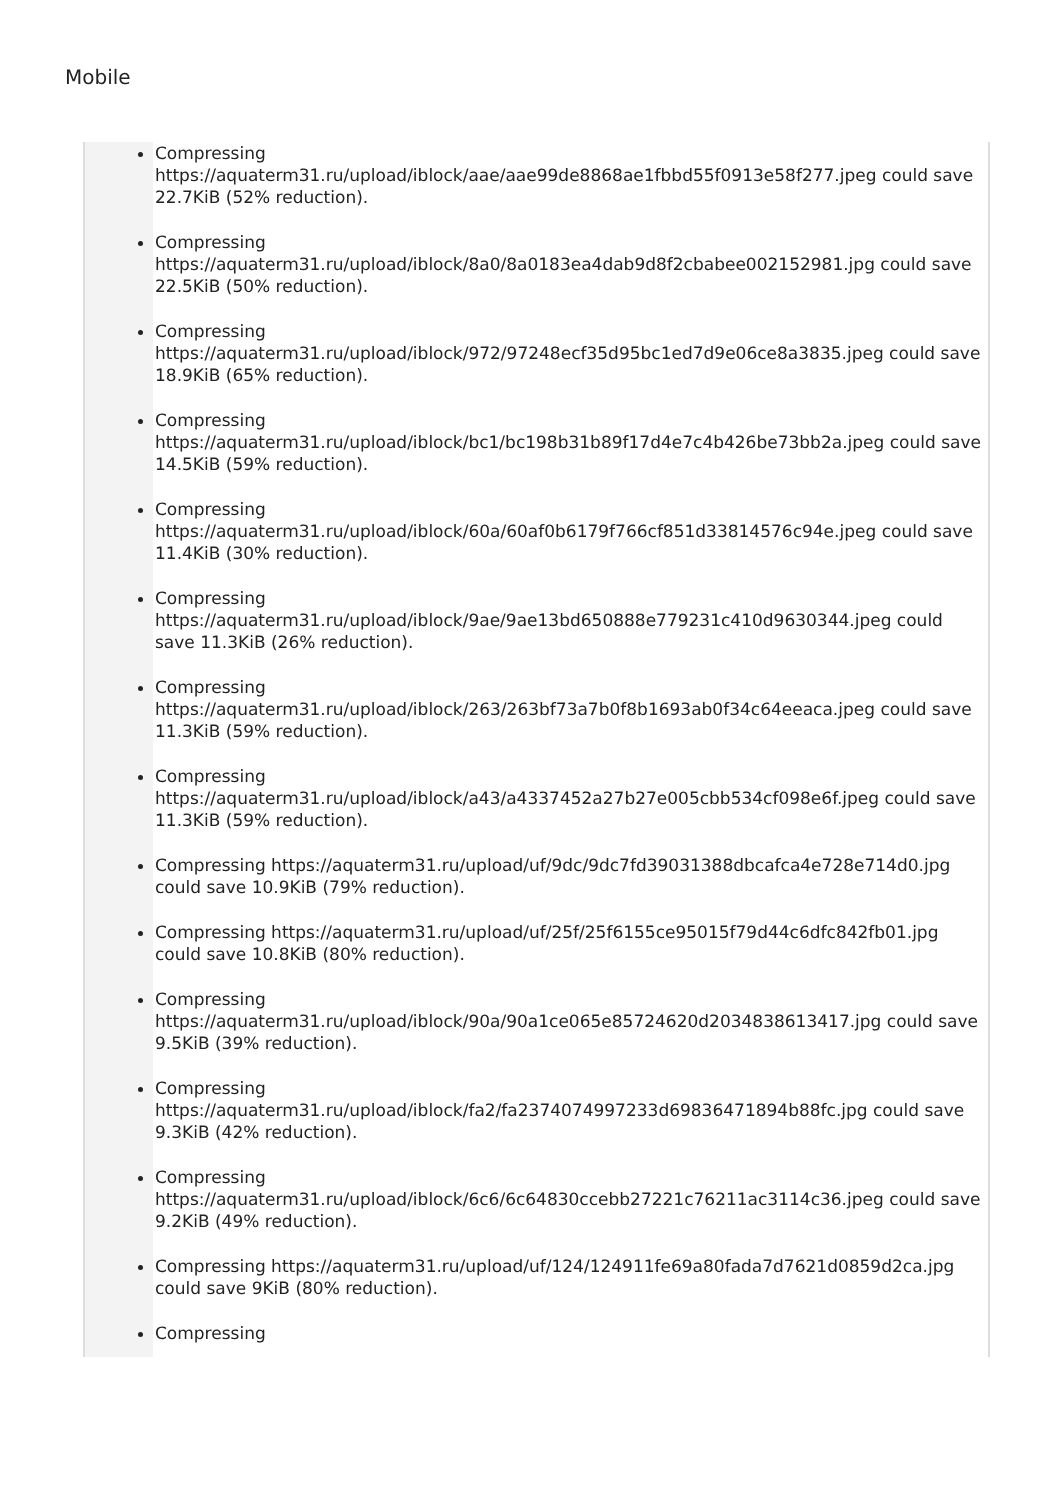Mobile
Compressing https://aquaterm31.ru/upload/iblock/aae/aae99de8868ae1fbbd55f0913e58f277.jpeg could save 22.7KiB (52% reduction).
Compressing https://aquaterm31.ru/upload/iblock/8a0/8a0183ea4dab9d8f2cbabee002152981.jpg could save 22.5KiB (50% reduction).
Compressing https://aquaterm31.ru/upload/iblock/972/97248ecf35d95bc1ed7d9e06ce8a3835.jpeg could save 18.9KiB (65% reduction).
Compressing https://aquaterm31.ru/upload/iblock/bc1/bc198b31b89f17d4e7c4b426be73bb2a.jpeg could save 14.5KiB (59% reduction).
Compressing https://aquaterm31.ru/upload/iblock/60a/60af0b6179f766cf851d33814576c94e.jpeg could save 11.4KiB (30% reduction).
Compressing https://aquaterm31.ru/upload/iblock/9ae/9ae13bd650888e779231c410d9630344.jpeg could save 11.3KiB (26% reduction).
Compressing https://aquaterm31.ru/upload/iblock/263/263bf73a7b0f8b1693ab0f34c64eeaca.jpeg could save 11.3KiB (59% reduction).
Compressing https://aquaterm31.ru/upload/iblock/a43/a4337452a27b27e005cbb534cf098e6f.jpeg could save 11.3KiB (59% reduction).
Compressing https://aquaterm31.ru/upload/uf/9dc/9dc7fd39031388dbcafca4e728e714d0.jpg could save 10.9KiB (79% reduction).
Compressing https://aquaterm31.ru/upload/uf/25f/25f6155ce95015f79d44c6dfc842fb01.jpg could save 10.8KiB (80% reduction).
Compressing https://aquaterm31.ru/upload/iblock/90a/90a1ce065e85724620d2034838613417.jpg could save 9.5KiB (39% reduction).
Compressing https://aquaterm31.ru/upload/iblock/fa2/fa2374074997233d69836471894b88fc.jpg could save 9.3KiB (42% reduction).
Compressing https://aquaterm31.ru/upload/iblock/6c6/6c64830ccebb27221c76211ac3114c36.jpeg could save 9.2KiB (49% reduction).
Compressing https://aquaterm31.ru/upload/uf/124/124911fe69a80fada7d7621d0859d2ca.jpg could save 9KiB (80% reduction).
Compressing